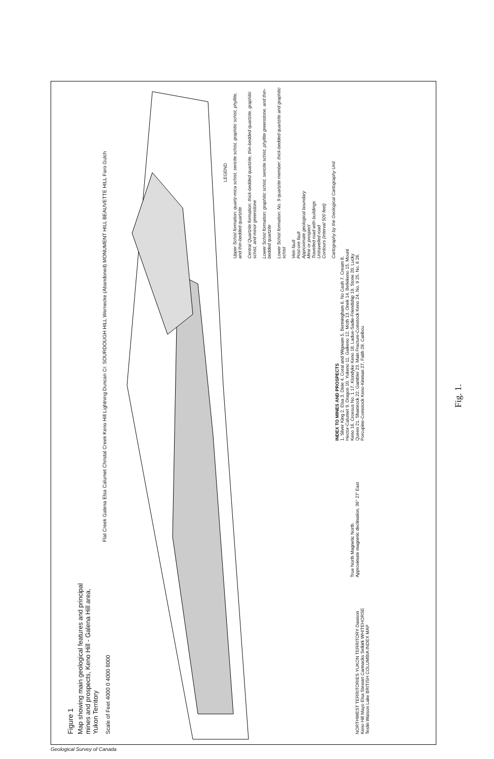Figure 1
Map showing main geological features and principal mines and prospects, Keno Hill - Galena Hill area, Yukon Territory
Scale of Feet 4000 0 4000 8000
NORTHWEST TERRITORIES YUKON TERRITORY Dawson Keno Hill Mayo Elsa Stewart Carmacks Selkirk WHITEHORSE Teslin Watson Lake BRITISH COLUMBIA INDEX MAP
True North Magnetic North
Approximate magnetic declination, 36° 27′ East
INDEX TO MINES AND PROSPECTS
1. Silver King 2. Elsa 3. Dixie 4. Coral and Wigwam 5. Bermingham 6. No Cash 7. Cream 8. Hector-Calumet 9. Dragon 10. Yukeno 11. Galkeno 12. Moth 13. Onek 14. Bellekeno 15. Mount Keno 16. Croesus No. 1 17. Klondyke Keno 18. Ladue-Sadie-Friendship 19. Stone 20. Lucky Queen 21. Shamrock 22. Gambler 23. Main Fracture-Comstock Keno 24. No. 9 25. No. 6 26. Porcupine-Comstock Keno-Kinman 27. Faith 28. Caribou
LEGEND
Upper Schist formation: quartz-mica schist, sericite schist, graphitic schist, phyllite, and thin-bedded quartzite
Central Quartzite formation: thick-bedded quartzite, thin-bedded quartzite, graphitic schist, and minor greenstone
Lower Schist formation: graphitic schist, sericite schist, phyllite greenstone, and thin-bedded quartzite
Lower Schist formation: No. 9 quartzite member: thick-bedded quartzite and graphitic schist
Vein fault
Post-ore fault
Approximate geological boundary
Mine or prospect
Travelled road with buildings
Untravelled road
Contours (interval 500 feet)
Cartography by the Geological Cartography Unit
Flat Creek Galena Elsa Calumet Christal Creek Keno Hill Lightning Duncan Cr. SOURDOUGH HILL Wernecke (Abandoned) MONUMENT HILL BEAUVETTE HILL Faro Gulch
Fig. 1.
Geological Survey of Canada